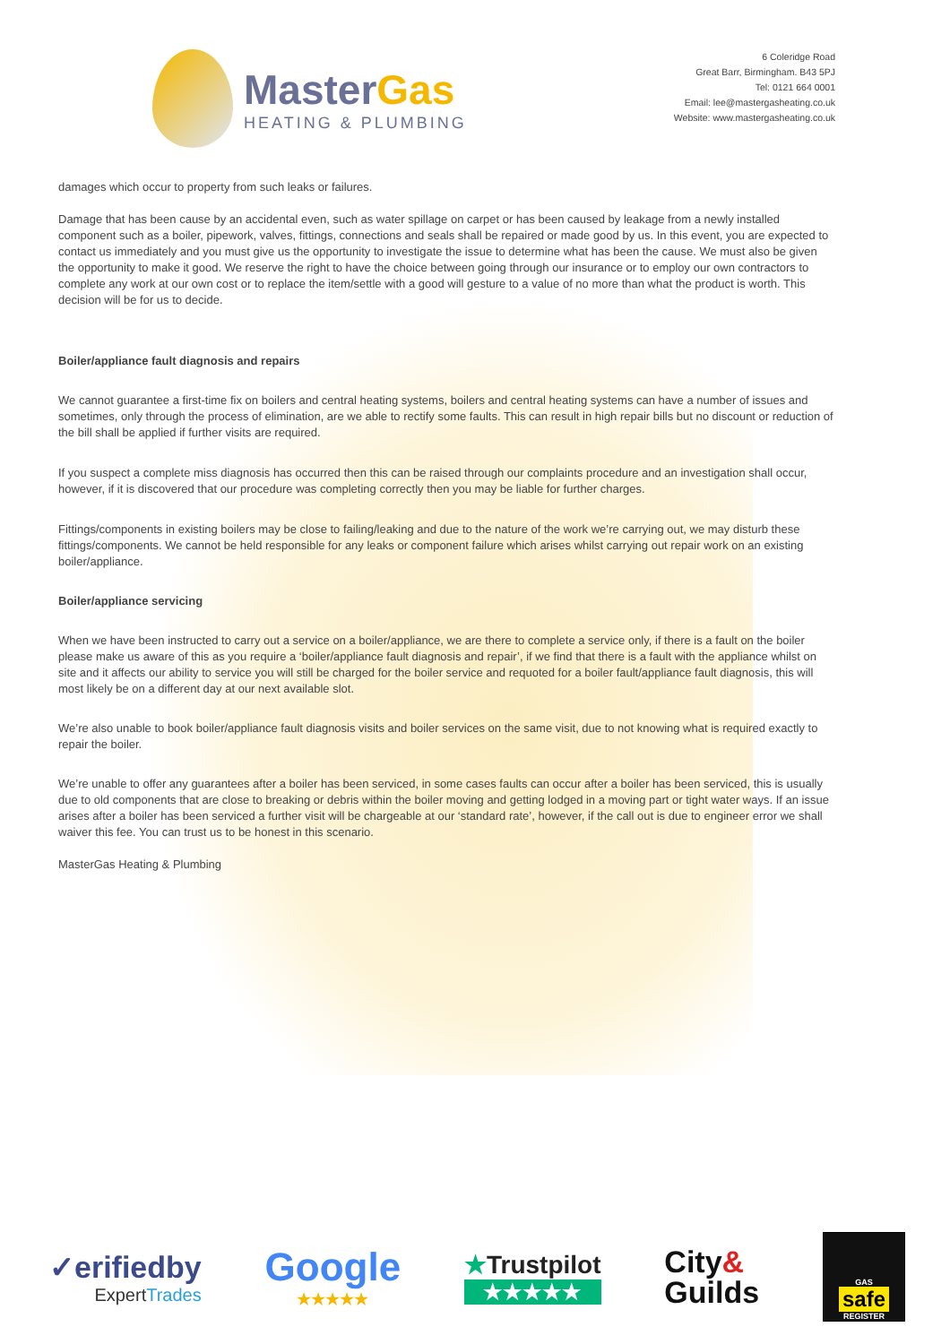MasterGas
HEATING & PLUMBING
6 Coleridge Road
Great Barr, Birmingham. B43 5PJ
Tel: 0121 664 0001
Email: lee@mastergasheating.co.uk
Website: www.mastergasheating.co.uk
damages which occur to property from such leaks or failures.
Damage that has been cause by an accidental even, such as water spillage on carpet or has been caused by leakage from a newly installed component such as a boiler, pipework, valves, fittings, connections and seals shall be repaired or made good by us. In this event, you are expected to contact us immediately and you must give us the opportunity to investigate the issue to determine what has been the cause. We must also be given the opportunity to make it good. We reserve the right to have the choice between going through our insurance or to employ our own contractors to complete any work at our own cost or to replace the item/settle with a good will gesture to a value of no more than what the product is worth. This decision will be for us to decide.
Boiler/appliance fault diagnosis and repairs
We cannot guarantee a first-time fix on boilers and central heating systems, boilers and central heating systems can have a number of issues and sometimes, only through the process of elimination, are we able to rectify some faults. This can result in high repair bills but no discount or reduction of the bill shall be applied if further visits are required.
If you suspect a complete miss diagnosis has occurred then this can be raised through our complaints procedure and an investigation shall occur, however, if it is discovered that our procedure was completing correctly then you may be liable for further charges.
Fittings/components in existing boilers may be close to failing/leaking and due to the nature of the work we’re carrying out, we may disturb these fittings/components. We cannot be held responsible for any leaks or component failure which arises whilst carrying out repair work on an existing boiler/appliance.
Boiler/appliance servicing
When we have been instructed to carry out a service on a boiler/appliance, we are there to complete a service only, if there is a fault on the boiler please make us aware of this as you require a ‘boiler/appliance fault diagnosis and repair’, if we find that there is a fault with the appliance whilst on site and it affects our ability to service you will still be charged for the boiler service and requoted for a boiler fault/appliance fault diagnosis, this will most likely be on a different day at our next available slot.
We’re also unable to book boiler/appliance fault diagnosis visits and boiler services on the same visit, due to not knowing what is required exactly to repair the boiler.
We’re unable to offer any guarantees after a boiler has been serviced, in some cases faults can occur after a boiler has been serviced, this is usually due to old components that are close to breaking or debris within the boiler moving and getting lodged in a moving part or tight water ways. If an issue arises after a boiler has been serviced a further visit will be chargeable at our ‘standard rate’, however, if the call out is due to engineer error we shall waiver this fee. You can trust us to be honest in this scenario.
MasterGas Heating & Plumbing
✓erifiedby
ExpertTrades
Google
★★★★★
★Trustpilot
★★★★★
City&
Guilds
GAS
safe
REGISTER